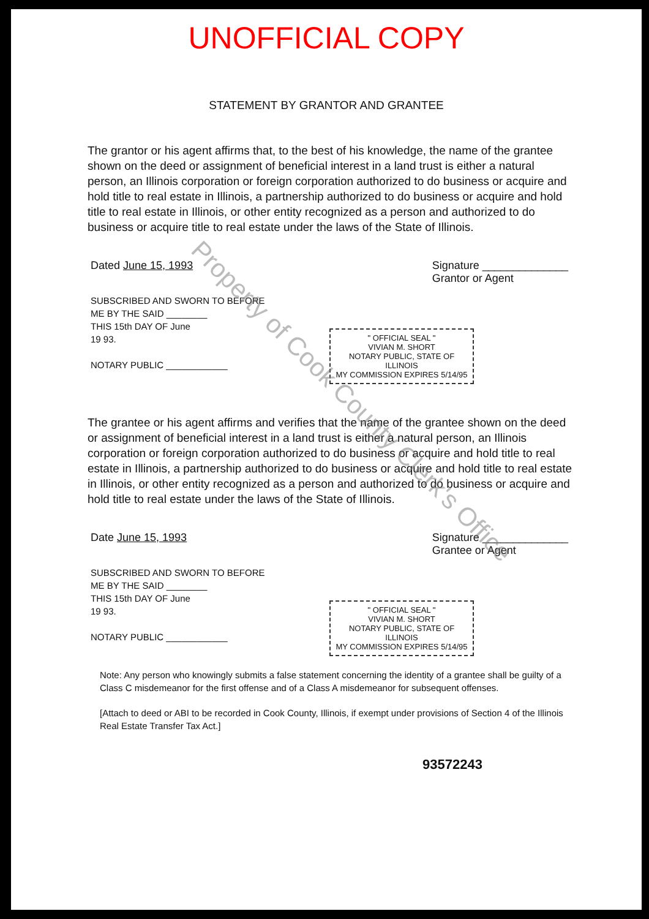UNOFFICIAL COPY
STATEMENT BY GRANTOR AND GRANTEE
The grantor or his agent affirms that, to the best of his knowledge, the name of the grantee shown on the deed or assignment of beneficial interest in a land trust is either a natural person, an Illinois corporation or foreign corporation authorized to do business or acquire and hold title to real estate in Illinois, a partnership authorized to do business or acquire and hold title to real estate in Illinois, or other entity recognized as a person and authorized to do business or acquire title to real estate under the laws of the State of Illinois.
Dated June 15, 1993 Signature ______________
Grantor or Agent
SUBSCRIBED AND SWORN TO BEFORE
ME BY THE SAID ________
THIS 15th DAY OF June
19 93.
NOTARY PUBLIC ____________
" OFFICIAL SEAL "
VIVIAN M. SHORT
NOTARY PUBLIC, STATE OF ILLINOIS
MY COMMISSION EXPIRES 5/14/95
The grantee or his agent affirms and verifies that the name of the grantee shown on the deed or assignment of beneficial interest in a land trust is either a natural person, an Illinois corporation or foreign corporation authorized to do business or acquire and hold title to real estate in Illinois, a partnership authorized to do business or acquire and hold title to real estate in Illinois, or other entity recognized as a person and authorized to do business or acquire and hold title to real estate under the laws of the State of Illinois.
Date June 15, 1993 Signature ______________
Grantee or Agent
SUBSCRIBED AND SWORN TO BEFORE
ME BY THE SAID ________
THIS 15th DAY OF June
19 93.
NOTARY PUBLIC ____________
" OFFICIAL SEAL "
VIVIAN M. SHORT
NOTARY PUBLIC, STATE OF ILLINOIS
MY COMMISSION EXPIRES 5/14/95
Note: Any person who knowingly submits a false statement concerning the identity of a grantee shall be guilty of a Class C misdemeanor for the first offense and of a Class A misdemeanor for subsequent offenses.
[Attach to deed or ABI to be recorded in Cook County, Illinois, if exempt under provisions of Section 4 of the Illinois Real Estate Transfer Tax Act.]
93572243
Property of Cook County Clerk's Office